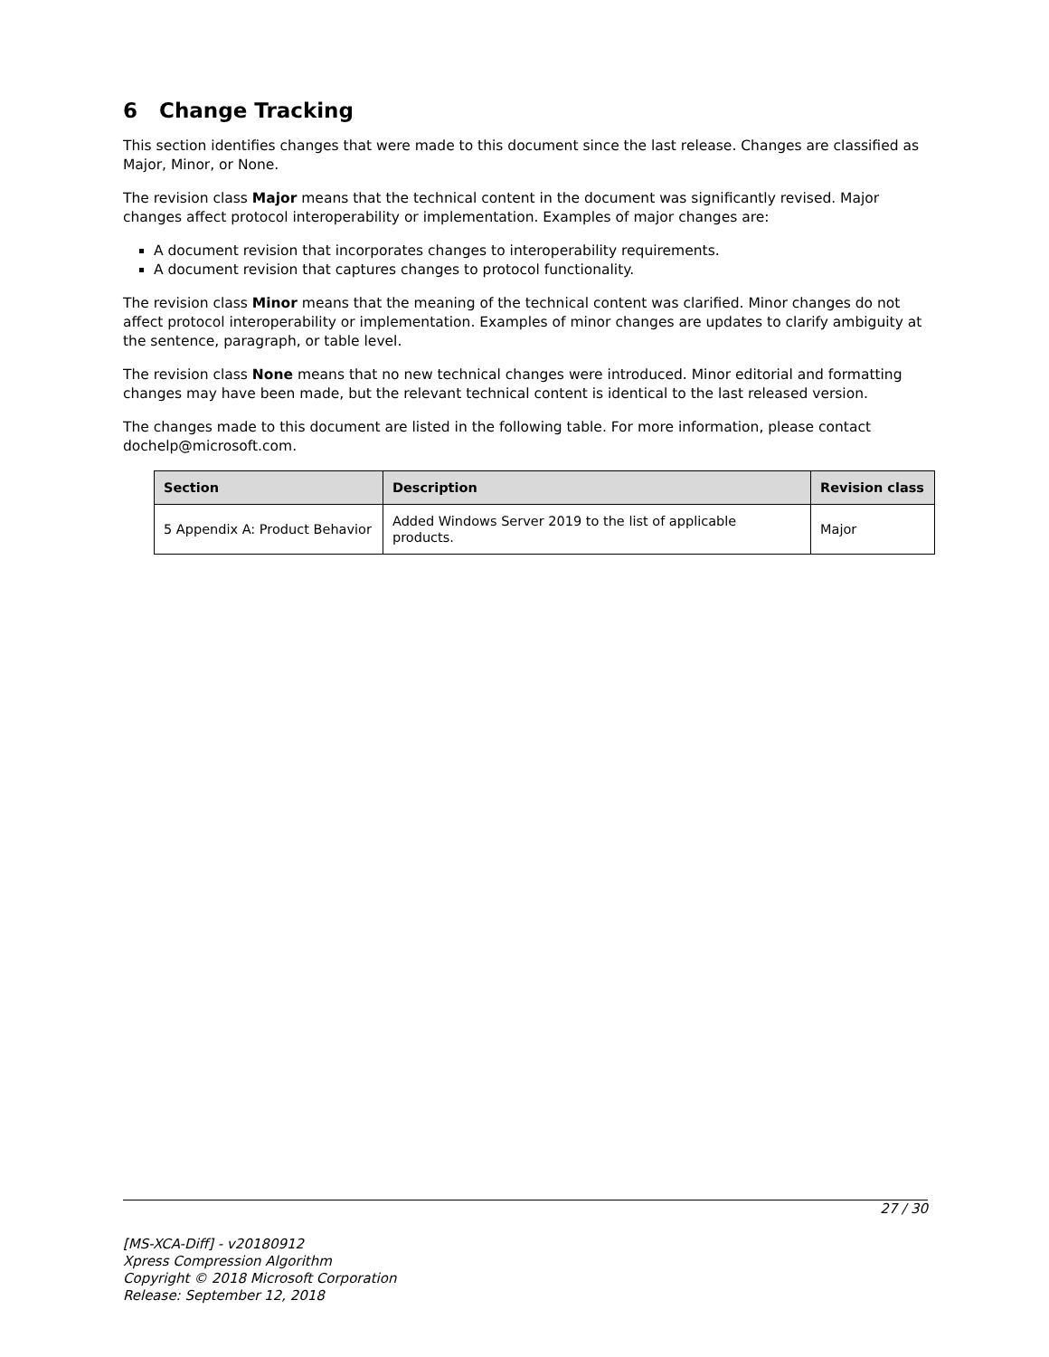6 Change Tracking
This section identifies changes that were made to this document since the last release. Changes are classified as Major, Minor, or None.
The revision class Major means that the technical content in the document was significantly revised. Major changes affect protocol interoperability or implementation. Examples of major changes are:
A document revision that incorporates changes to interoperability requirements.
A document revision that captures changes to protocol functionality.
The revision class Minor means that the meaning of the technical content was clarified. Minor changes do not affect protocol interoperability or implementation. Examples of minor changes are updates to clarify ambiguity at the sentence, paragraph, or table level.
The revision class None means that no new technical changes were introduced. Minor editorial and formatting changes may have been made, but the relevant technical content is identical to the last released version.
The changes made to this document are listed in the following table. For more information, please contact dochelp@microsoft.com.
| Section | Description | Revision class |
| --- | --- | --- |
| 5 Appendix A: Product Behavior | Added Windows Server 2019 to the list of applicable products. | Major |
27 / 30
[MS-XCA-Diff] - v20180912
Xpress Compression Algorithm
Copyright © 2018 Microsoft Corporation
Release: September 12, 2018